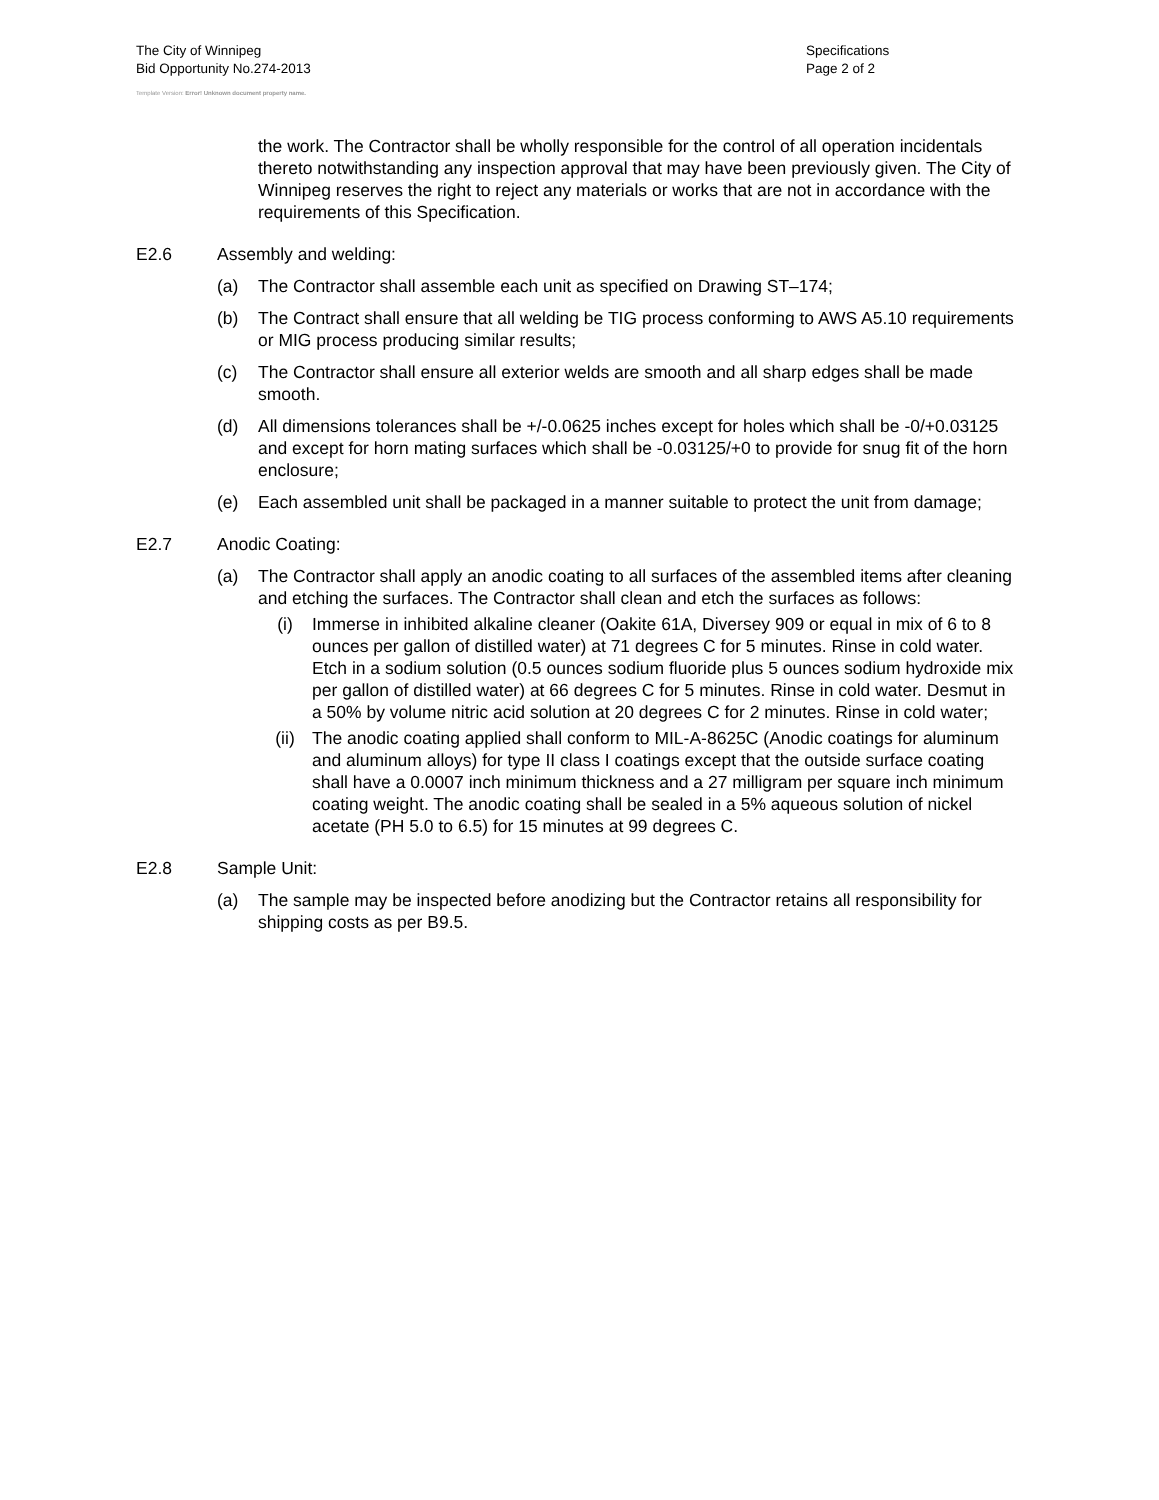The City of Winnipeg
Bid Opportunity No.274-2013
Template Version: Error! Unknown document property name.
Specifications
Page 2 of 2
the work. The Contractor shall be wholly responsible for the control of all operation incidentals thereto notwithstanding any inspection approval that may have been previously given. The City of Winnipeg reserves the right to reject any materials or works that are not in accordance with the requirements of this Specification.
E2.6 Assembly and welding:
(a) The Contractor shall assemble each unit as specified on Drawing ST–174;
(b) The Contract shall ensure that all welding be TIG process conforming to AWS A5.10 requirements or MIG process producing similar results;
(c) The Contractor shall ensure all exterior welds are smooth and all sharp edges shall be made smooth.
(d) All dimensions tolerances shall be +/-0.0625 inches except for holes which shall be -0/+0.03125 and except for horn mating surfaces which shall be -0.03125/+0 to provide for snug fit of the horn enclosure;
(e) Each assembled unit shall be packaged in a manner suitable to protect the unit from damage;
E2.7 Anodic Coating:
(a) The Contractor shall apply an anodic coating to all surfaces of the assembled items after cleaning and etching the surfaces. The Contractor shall clean and etch the surfaces as follows:
(i) Immerse in inhibited alkaline cleaner (Oakite 61A, Diversey 909 or equal in mix of 6 to 8 ounces per gallon of distilled water) at 71 degrees C for 5 minutes. Rinse in cold water. Etch in a sodium solution (0.5 ounces sodium fluoride plus 5 ounces sodium hydroxide mix per gallon of distilled water) at 66 degrees C for 5 minutes. Rinse in cold water. Desmut in a 50% by volume nitric acid solution at 20 degrees C for 2 minutes. Rinse in cold water;
(ii) The anodic coating applied shall conform to MIL-A-8625C (Anodic coatings for aluminum and aluminum alloys) for type II class I coatings except that the outside surface coating shall have a 0.0007 inch minimum thickness and a 27 milligram per square inch minimum coating weight. The anodic coating shall be sealed in a 5% aqueous solution of nickel acetate (PH 5.0 to 6.5) for 15 minutes at 99 degrees C.
E2.8 Sample Unit:
(a) The sample may be inspected before anodizing but the Contractor retains all responsibility for shipping costs as per B9.5.